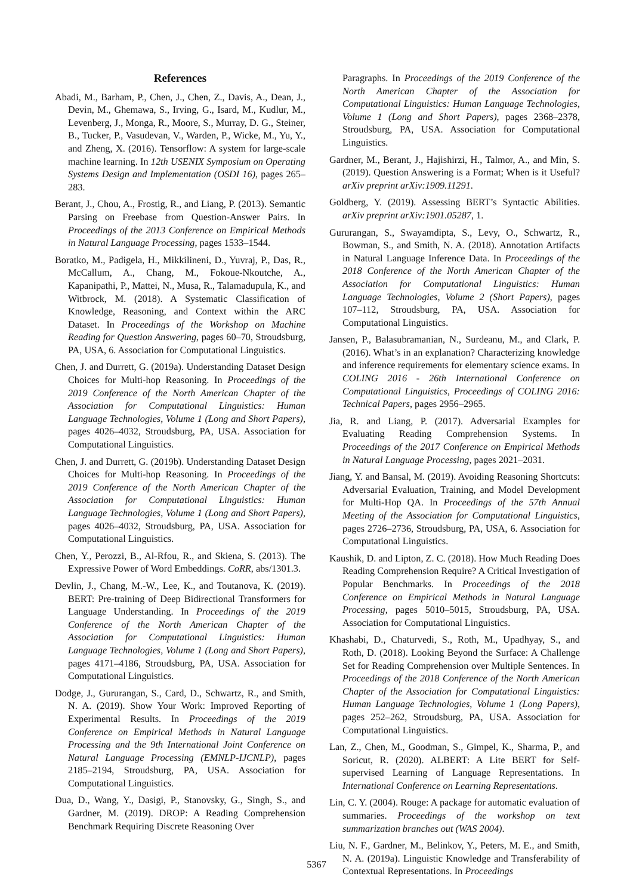References
Abadi, M., Barham, P., Chen, J., Chen, Z., Davis, A., Dean, J., Devin, M., Ghemawa, S., Irving, G., Isard, M., Kudlur, M., Levenberg, J., Monga, R., Moore, S., Murray, D. G., Steiner, B., Tucker, P., Vasudevan, V., Warden, P., Wicke, M., Yu, Y., and Zheng, X. (2016). Tensorflow: A system for large-scale machine learning. In 12th USENIX Symposium on Operating Systems Design and Implementation (OSDI 16), pages 265–283.
Berant, J., Chou, A., Frostig, R., and Liang, P. (2013). Semantic Parsing on Freebase from Question-Answer Pairs. In Proceedings of the 2013 Conference on Empirical Methods in Natural Language Processing, pages 1533–1544.
Boratko, M., Padigela, H., Mikkilineni, D., Yuvraj, P., Das, R., McCallum, A., Chang, M., Fokoue-Nkoutche, A., Kapanipathi, P., Mattei, N., Musa, R., Talamadupula, K., and Witbrock, M. (2018). A Systematic Classification of Knowledge, Reasoning, and Context within the ARC Dataset. In Proceedings of the Workshop on Machine Reading for Question Answering, pages 60–70, Stroudsburg, PA, USA, 6. Association for Computational Linguistics.
Chen, J. and Durrett, G. (2019a). Understanding Dataset Design Choices for Multi-hop Reasoning. In Proceedings of the 2019 Conference of the North American Chapter of the Association for Computational Linguistics: Human Language Technologies, Volume 1 (Long and Short Papers), pages 4026–4032, Stroudsburg, PA, USA. Association for Computational Linguistics.
Chen, J. and Durrett, G. (2019b). Understanding Dataset Design Choices for Multi-hop Reasoning. In Proceedings of the 2019 Conference of the North American Chapter of the Association for Computational Linguistics: Human Language Technologies, Volume 1 (Long and Short Papers), pages 4026–4032, Stroudsburg, PA, USA. Association for Computational Linguistics.
Chen, Y., Perozzi, B., Al-Rfou, R., and Skiena, S. (2013). The Expressive Power of Word Embeddings. CoRR, abs/1301.3.
Devlin, J., Chang, M.-W., Lee, K., and Toutanova, K. (2019). BERT: Pre-training of Deep Bidirectional Transformers for Language Understanding. In Proceedings of the 2019 Conference of the North American Chapter of the Association for Computational Linguistics: Human Language Technologies, Volume 1 (Long and Short Papers), pages 4171–4186, Stroudsburg, PA, USA. Association for Computational Linguistics.
Dodge, J., Gururangan, S., Card, D., Schwartz, R., and Smith, N. A. (2019). Show Your Work: Improved Reporting of Experimental Results. In Proceedings of the 2019 Conference on Empirical Methods in Natural Language Processing and the 9th International Joint Conference on Natural Language Processing (EMNLP-IJCNLP), pages 2185–2194, Stroudsburg, PA, USA. Association for Computational Linguistics.
Dua, D., Wang, Y., Dasigi, P., Stanovsky, G., Singh, S., and Gardner, M. (2019). DROP: A Reading Comprehension Benchmark Requiring Discrete Reasoning Over
Paragraphs. In Proceedings of the 2019 Conference of the North American Chapter of the Association for Computational Linguistics: Human Language Technologies, Volume 1 (Long and Short Papers), pages 2368–2378, Stroudsburg, PA, USA. Association for Computational Linguistics.
Gardner, M., Berant, J., Hajishirzi, H., Talmor, A., and Min, S. (2019). Question Answering is a Format; When is it Useful? arXiv preprint arXiv:1909.11291.
Goldberg, Y. (2019). Assessing BERT’s Syntactic Abilities. arXiv preprint arXiv:1901.05287, 1.
Gururangan, S., Swayamdipta, S., Levy, O., Schwartz, R., Bowman, S., and Smith, N. A. (2018). Annotation Artifacts in Natural Language Inference Data. In Proceedings of the 2018 Conference of the North American Chapter of the Association for Computational Linguistics: Human Language Technologies, Volume 2 (Short Papers), pages 107–112, Stroudsburg, PA, USA. Association for Computational Linguistics.
Jansen, P., Balasubramanian, N., Surdeanu, M., and Clark, P. (2016). What’s in an explanation? Characterizing knowledge and inference requirements for elementary science exams. In COLING 2016 - 26th International Conference on Computational Linguistics, Proceedings of COLING 2016: Technical Papers, pages 2956–2965.
Jia, R. and Liang, P. (2017). Adversarial Examples for Evaluating Reading Comprehension Systems. In Proceedings of the 2017 Conference on Empirical Methods in Natural Language Processing, pages 2021–2031.
Jiang, Y. and Bansal, M. (2019). Avoiding Reasoning Shortcuts: Adversarial Evaluation, Training, and Model Development for Multi-Hop QA. In Proceedings of the 57th Annual Meeting of the Association for Computational Linguistics, pages 2726–2736, Stroudsburg, PA, USA, 6. Association for Computational Linguistics.
Kaushik, D. and Lipton, Z. C. (2018). How Much Reading Does Reading Comprehension Require? A Critical Investigation of Popular Benchmarks. In Proceedings of the 2018 Conference on Empirical Methods in Natural Language Processing, pages 5010–5015, Stroudsburg, PA, USA. Association for Computational Linguistics.
Khashabi, D., Chaturvedi, S., Roth, M., Upadhyay, S., and Roth, D. (2018). Looking Beyond the Surface: A Challenge Set for Reading Comprehension over Multiple Sentences. In Proceedings of the 2018 Conference of the North American Chapter of the Association for Computational Linguistics: Human Language Technologies, Volume 1 (Long Papers), pages 252–262, Stroudsburg, PA, USA. Association for Computational Linguistics.
Lan, Z., Chen, M., Goodman, S., Gimpel, K., Sharma, P., and Soricut, R. (2020). ALBERT: A Lite BERT for Self-supervised Learning of Language Representations. In International Conference on Learning Representations.
Lin, C. Y. (2004). Rouge: A package for automatic evaluation of summaries. Proceedings of the workshop on text summarization branches out (WAS 2004).
Liu, N. F., Gardner, M., Belinkov, Y., Peters, M. E., and Smith, N. A. (2019a). Linguistic Knowledge and Transferability of Contextual Representations. In Proceedings
5367